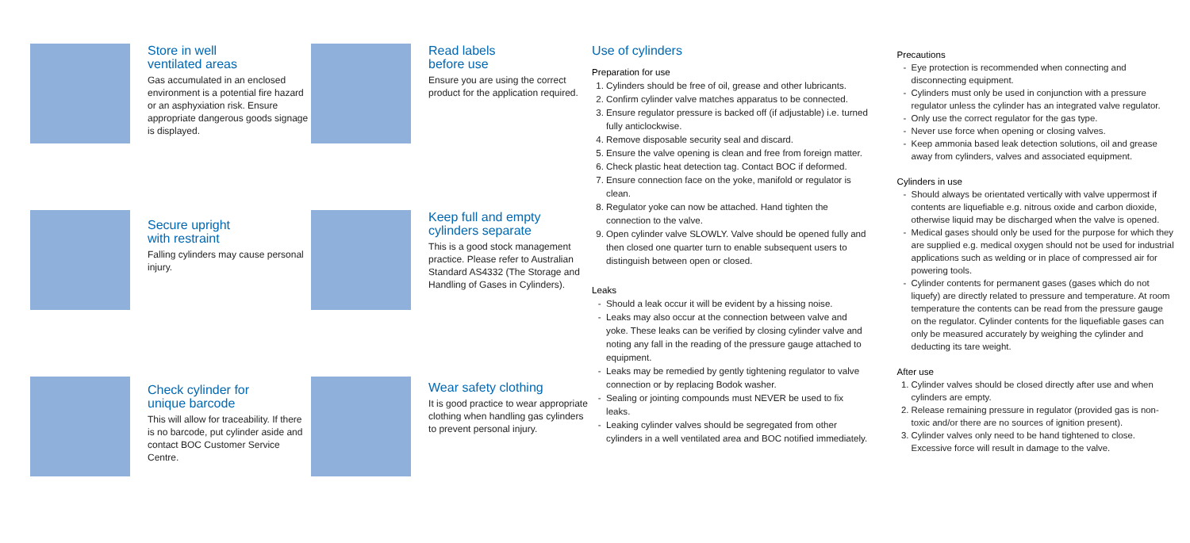Store in well
ventilated areas
Gas accumulated in an enclosed environment is a potential fire hazard or an asphyxiation risk. Ensure appropriate dangerous goods signage is displayed.
Secure upright
with restraint
Falling cylinders may cause personal injury.
Check cylinder for
unique barcode
This will allow for traceability. If there is no barcode, put cylinder aside and contact BOC Customer Service Centre.
Read labels
before use
Ensure you are using the correct product for the application required.
Keep full and empty
cylinders separate
This is a good stock management practice. Please refer to Australian Standard AS4332 (The Storage and Handling of Gases in Cylinders).
Wear safety clothing
It is good practice to wear appropriate clothing when handling gas cylinders to prevent personal injury.
Use of cylinders
Preparation for use
1. Cylinders should be free of oil, grease and other lubricants.
2. Confirm cylinder valve matches apparatus to be connected.
3. Ensure regulator pressure is backed off (if adjustable) i.e. turned fully anticlockwise.
4. Remove disposable security seal and discard.
5. Ensure the valve opening is clean and free from foreign matter.
6. Check plastic heat detection tag. Contact BOC if deformed.
7. Ensure connection face on the yoke, manifold or regulator is clean.
8. Regulator yoke can now be attached. Hand tighten the connection to the valve.
9. Open cylinder valve SLOWLY. Valve should be opened fully and then closed one quarter turn to enable subsequent users to distinguish between open or closed.
Leaks
Should a leak occur it will be evident by a hissing noise.
Leaks may also occur at the connection between valve and yoke. These leaks can be verified by closing cylinder valve and noting any fall in the reading of the pressure gauge attached to equipment.
Leaks may be remedied by gently tightening regulator to valve connection or by replacing Bodok washer.
Sealing or jointing compounds must NEVER be used to fix leaks.
Leaking cylinder valves should be segregated from other cylinders in a well ventilated area and BOC notified immediately.
Precautions
Eye protection is recommended when connecting and disconnecting equipment.
Cylinders must only be used in conjunction with a pressure regulator unless the cylinder has an integrated valve regulator.
Only use the correct regulator for the gas type.
Never use force when opening or closing valves.
Keep ammonia based leak detection solutions, oil and grease away from cylinders, valves and associated equipment.
Cylinders in use
Should always be orientated vertically with valve uppermost if contents are liquefiable e.g. nitrous oxide and carbon dioxide, otherwise liquid may be discharged when the valve is opened.
Medical gases should only be used for the purpose for which they are supplied e.g. medical oxygen should not be used for industrial applications such as welding or in place of compressed air for powering tools.
Cylinder contents for permanent gases (gases which do not liquefy) are directly related to pressure and temperature. At room temperature the contents can be read from the pressure gauge on the regulator. Cylinder contents for the liquefiable gases can only be measured accurately by weighing the cylinder and deducting its tare weight.
After use
1. Cylinder valves should be closed directly after use and when cylinders are empty.
2. Release remaining pressure in regulator (provided gas is non-toxic and/or there are no sources of ignition present).
3. Cylinder valves only need to be hand tightened to close. Excessive force will result in damage to the valve.